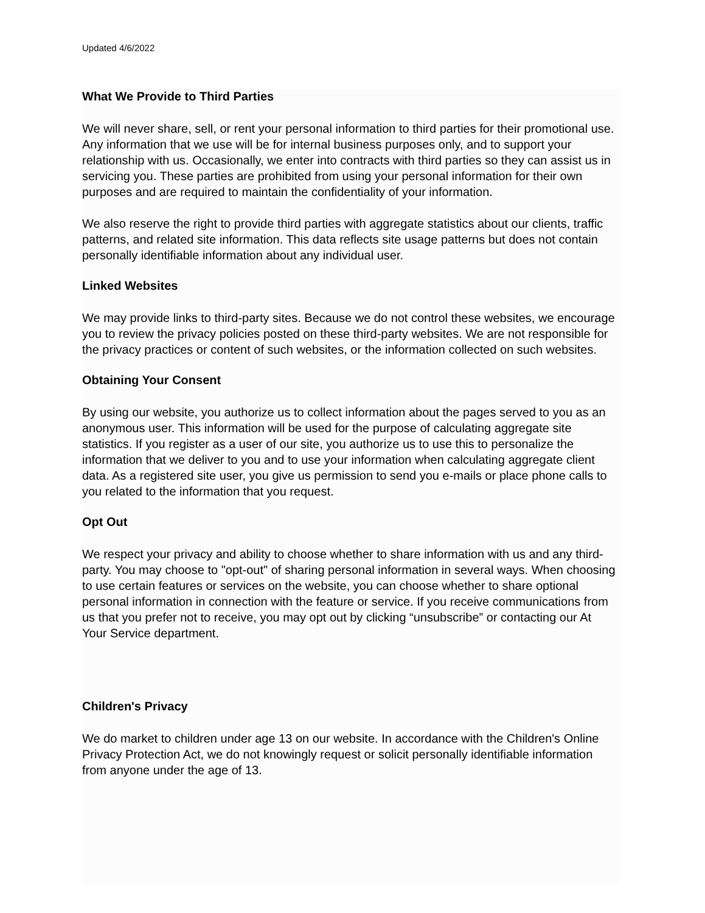Updated 4/6/2022
What We Provide to Third Parties
We will never share, sell, or rent your personal information to third parties for their promotional use. Any information that we use will be for internal business purposes only, and to support your relationship with us. Occasionally, we enter into contracts with third parties so they can assist us in servicing you. These parties are prohibited from using your personal information for their own purposes and are required to maintain the confidentiality of your information.
We also reserve the right to provide third parties with aggregate statistics about our clients, traffic patterns, and related site information. This data reflects site usage patterns but does not contain personally identifiable information about any individual user.
Linked Websites
We may provide links to third-party sites. Because we do not control these websites, we encourage you to review the privacy policies posted on these third-party websites. We are not responsible for the privacy practices or content of such websites, or the information collected on such websites.
Obtaining Your Consent
By using our website, you authorize us to collect information about the pages served to you as an anonymous user. This information will be used for the purpose of calculating aggregate site statistics. If you register as a user of our site, you authorize us to use this to personalize the information that we deliver to you and to use your information when calculating aggregate client data. As a registered site user, you give us permission to send you e-mails or place phone calls to you related to the information that you request.
Opt Out
We respect your privacy and ability to choose whether to share information with us and any third-party. You may choose to "opt-out" of sharing personal information in several ways. When choosing to use certain features or services on the website, you can choose whether to share optional personal information in connection with the feature or service. If you receive communications from us that you prefer not to receive, you may opt out by clicking “unsubscribe” or contacting our At Your Service department.
Children's Privacy
We do market to children under age 13 on our website. In accordance with the Children's Online Privacy Protection Act, we do not knowingly request or solicit personally identifiable information from anyone under the age of 13.